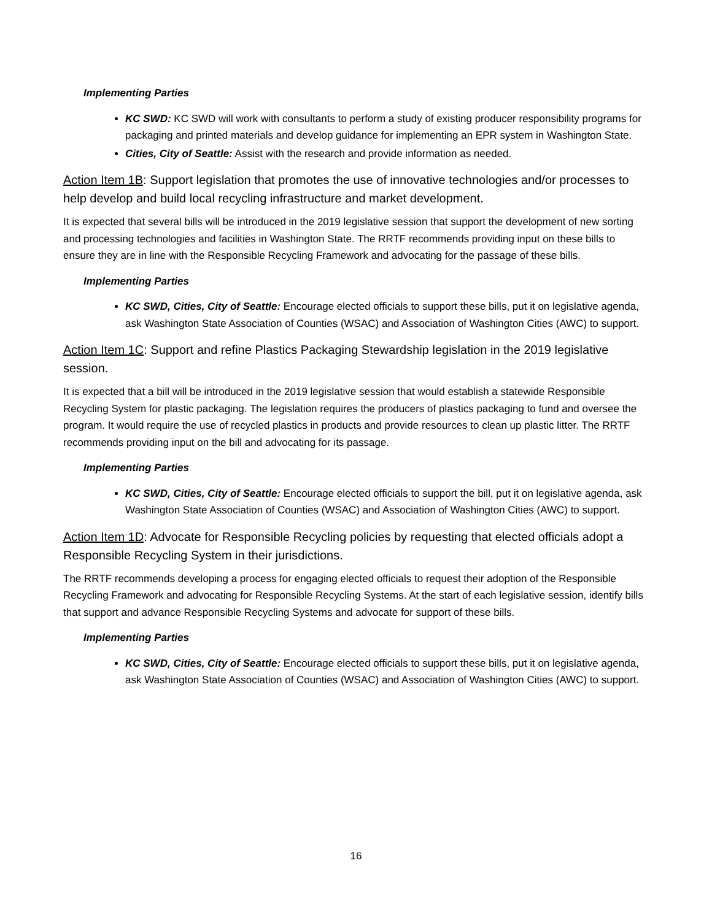Implementing Parties
KC SWD: KC SWD will work with consultants to perform a study of existing producer responsibility programs for packaging and printed materials and develop guidance for implementing an EPR system in Washington State.
Cities, City of Seattle: Assist with the research and provide information as needed.
Action Item 1B: Support legislation that promotes the use of innovative technologies and/or processes to help develop and build local recycling infrastructure and market development.
It is expected that several bills will be introduced in the 2019 legislative session that support the development of new sorting and processing technologies and facilities in Washington State. The RRTF recommends providing input on these bills to ensure they are in line with the Responsible Recycling Framework and advocating for the passage of these bills.
Implementing Parties
KC SWD, Cities, City of Seattle: Encourage elected officials to support these bills, put it on legislative agenda, ask Washington State Association of Counties (WSAC) and Association of Washington Cities (AWC) to support.
Action Item 1C: Support and refine Plastics Packaging Stewardship legislation in the 2019 legislative session.
It is expected that a bill will be introduced in the 2019 legislative session that would establish a statewide Responsible Recycling System for plastic packaging. The legislation requires the producers of plastics packaging to fund and oversee the program. It would require the use of recycled plastics in products and provide resources to clean up plastic litter. The RRTF recommends providing input on the bill and advocating for its passage.
Implementing Parties
KC SWD, Cities, City of Seattle: Encourage elected officials to support the bill, put it on legislative agenda, ask Washington State Association of Counties (WSAC) and Association of Washington Cities (AWC) to support.
Action Item 1D: Advocate for Responsible Recycling policies by requesting that elected officials adopt a Responsible Recycling System in their jurisdictions.
The RRTF recommends developing a process for engaging elected officials to request their adoption of the Responsible Recycling Framework and advocating for Responsible Recycling Systems. At the start of each legislative session, identify bills that support and advance Responsible Recycling Systems and advocate for support of these bills.
Implementing Parties
KC SWD, Cities, City of Seattle: Encourage elected officials to support these bills, put it on legislative agenda, ask Washington State Association of Counties (WSAC) and Association of Washington Cities (AWC) to support.
16